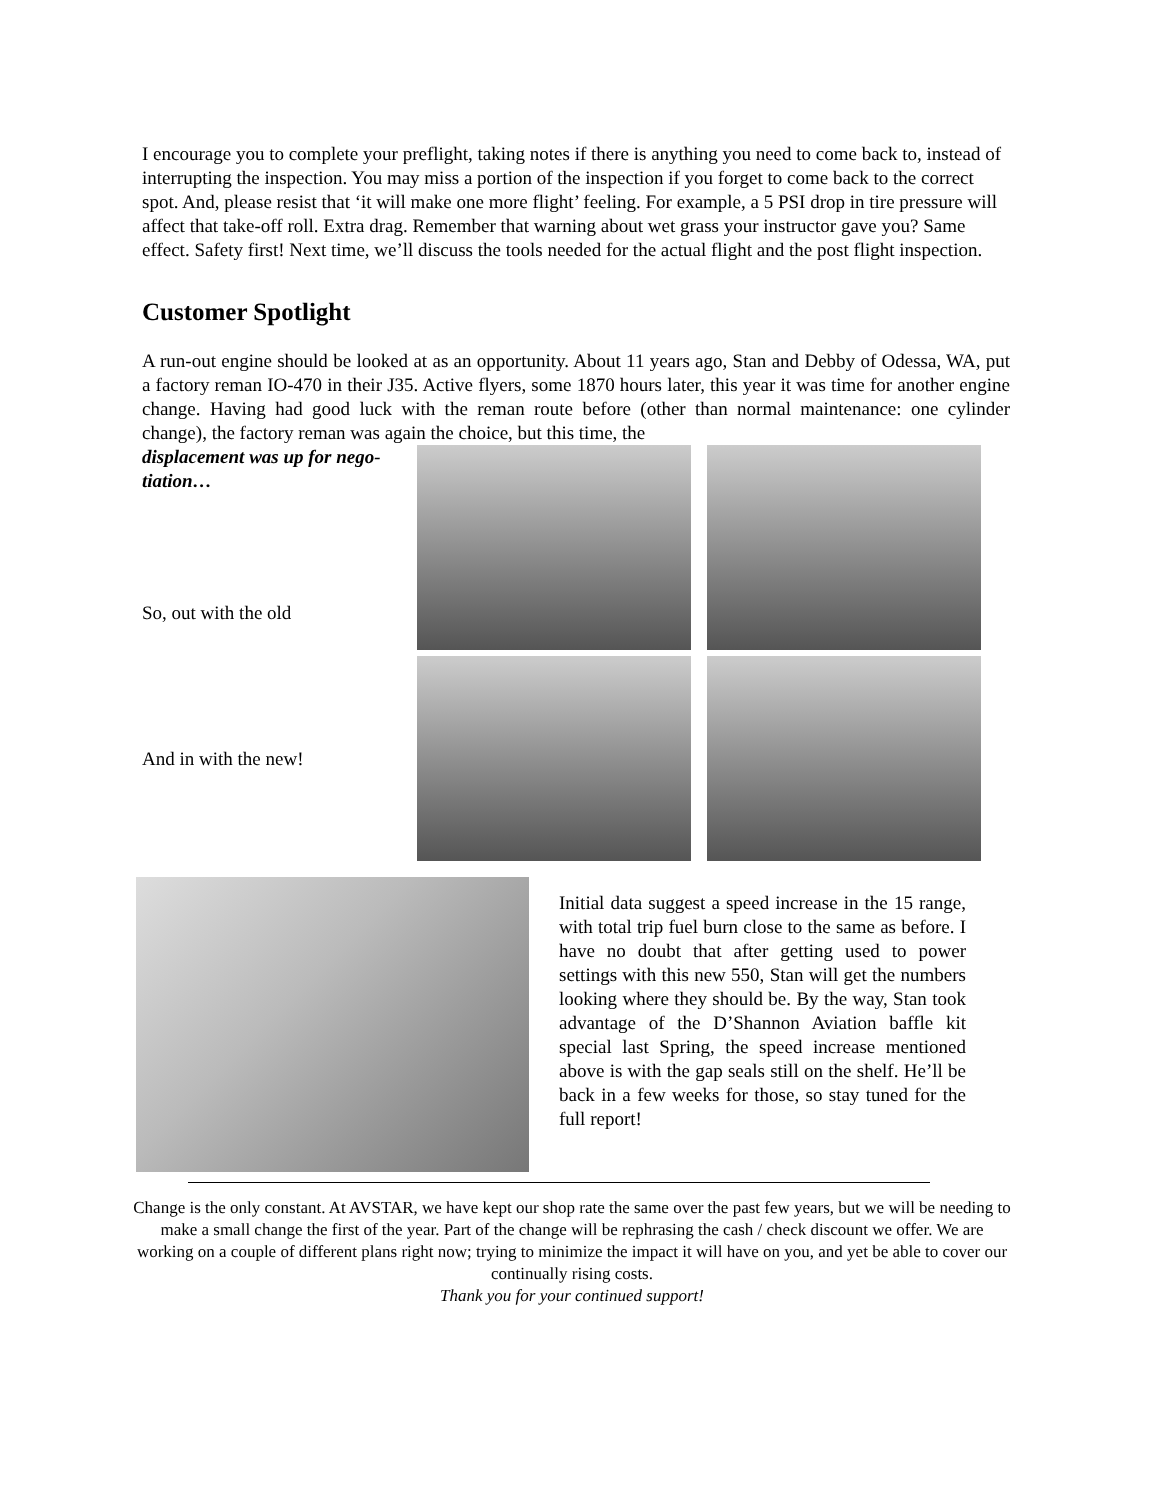I encourage you to complete your preflight, taking notes if there is anything you need to come back to, instead of interrupting the inspection. You may miss a portion of the inspection if you forget to come back to the correct spot. And, please resist that ‘it will make one more flight’ feeling. For example, a 5 PSI drop in tire pressure will affect that take-off roll. Extra drag. Remember that warning about wet grass your instructor gave you? Same effect. Safety first! Next time, we’ll discuss the tools needed for the actual flight and the post flight inspection.
Customer Spotlight
A run-out engine should be looked at as an opportunity. About 11 years ago, Stan and Debby of Odessa, WA, put a factory reman IO-470 in their J35. Active flyers, some 1870 hours later, this year it was time for another engine change. Having had good luck with the reman route before (other than normal maintenance: one cylinder change), the factory reman was again the choice, but this time, the
displacement was up for nego-
tiation…
So, out with the old
And in with the new!
Initial data suggest a speed increase in the 15 range, with total trip fuel burn close to the same as before. I have no doubt that after getting used to power settings with this new 550, Stan will get the numbers looking where they should be. By the way, Stan took advantage of the D’Shannon Aviation baffle kit special last Spring, the speed increase mentioned above is with the gap seals still on the shelf. He’ll be back in a few weeks for those, so stay tuned for the full report!
Change is the only constant. At AVSTAR, we have kept our shop rate the same over the past few years, but we will be needing to make a small change the first of the year. Part of the change will be rephrasing the cash / check discount we offer. We are working on a couple of different plans right now; trying to minimize the impact it will have on you, and yet be able to cover our continually rising costs.
Thank you for your continued support!